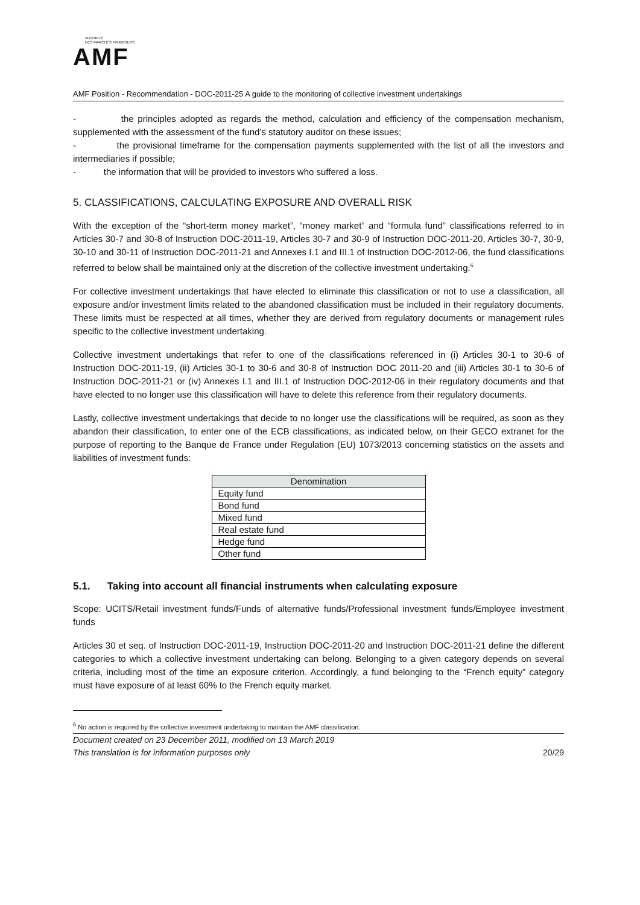AUTORITÉ
DES MARCHÉS FINANCIERS
AMF
AMF Position - Recommendation - DOC-2011-25 A guide to the monitoring of collective investment undertakings
- the principles adopted as regards the method, calculation and efficiency of the compensation mechanism, supplemented with the assessment of the fund’s statutory auditor on these issues;
- the provisional timeframe for the compensation payments supplemented with the list of all the investors and intermediaries if possible;
- the information that will be provided to investors who suffered a loss.
5. CLASSIFICATIONS, CALCULATING EXPOSURE AND OVERALL RISK
With the exception of the “short-term money market”, “money market” and “formula fund” classifications referred to in Articles 30-7 and 30-8 of Instruction DOC-2011-19, Articles 30-7 and 30-9 of Instruction DOC-2011-20, Articles 30-7, 30-9, 30-10 and 30-11 of Instruction DOC-2011-21 and Annexes I.1 and III.1 of Instruction DOC-2012-06, the fund classifications referred to below shall be maintained only at the discretion of the collective investment undertaking.<sup>6</sup>
For collective investment undertakings that have elected to eliminate this classification or not to use a classification, all exposure and/or investment limits related to the abandoned classification must be included in their regulatory documents. These limits must be respected at all times, whether they are derived from regulatory documents or management rules specific to the collective investment undertaking.
Collective investment undertakings that refer to one of the classifications referenced in (i) Articles 30-1 to 30-6 of Instruction DOC-2011-19, (ii) Articles 30-1 to 30-6 and 30-8 of Instruction DOC 2011-20 and (iii) Articles 30-1 to 30-6 of Instruction DOC-2011-21 or (iv) Annexes I.1 and III.1 of Instruction DOC-2012-06 in their regulatory documents and that have elected to no longer use this classification will have to delete this reference from their regulatory documents.
Lastly, collective investment undertakings that decide to no longer use the classifications will be required, as soon as they abandon their classification, to enter one of the ECB classifications, as indicated below, on their GECO extranet for the purpose of reporting to the Banque de France under Regulation (EU) 1073/2013 concerning statistics on the assets and liabilities of investment funds:
| Denomination |
| --- |
| Equity fund |
| Bond fund |
| Mixed fund |
| Real estate fund |
| Hedge fund |
| Other fund |
5.1. Taking into account all financial instruments when calculating exposure
Scope: UCITS/Retail investment funds/Funds of alternative funds/Professional investment funds/Employee investment funds
Articles 30 et seq. of Instruction DOC-2011-19, Instruction DOC-2011-20 and Instruction DOC-2011-21 define the different categories to which a collective investment undertaking can belong. Belonging to a given category depends on several criteria, including most of the time an exposure criterion. Accordingly, a fund belonging to the “French equity” category must have exposure of at least 60% to the French equity market.
<sup>6</sup> No action is required by the collective investment undertaking to maintain the AMF classification.
Document created on 23 December 2011, modified on 13 March 2019
This translation is for information purposes only 20/29